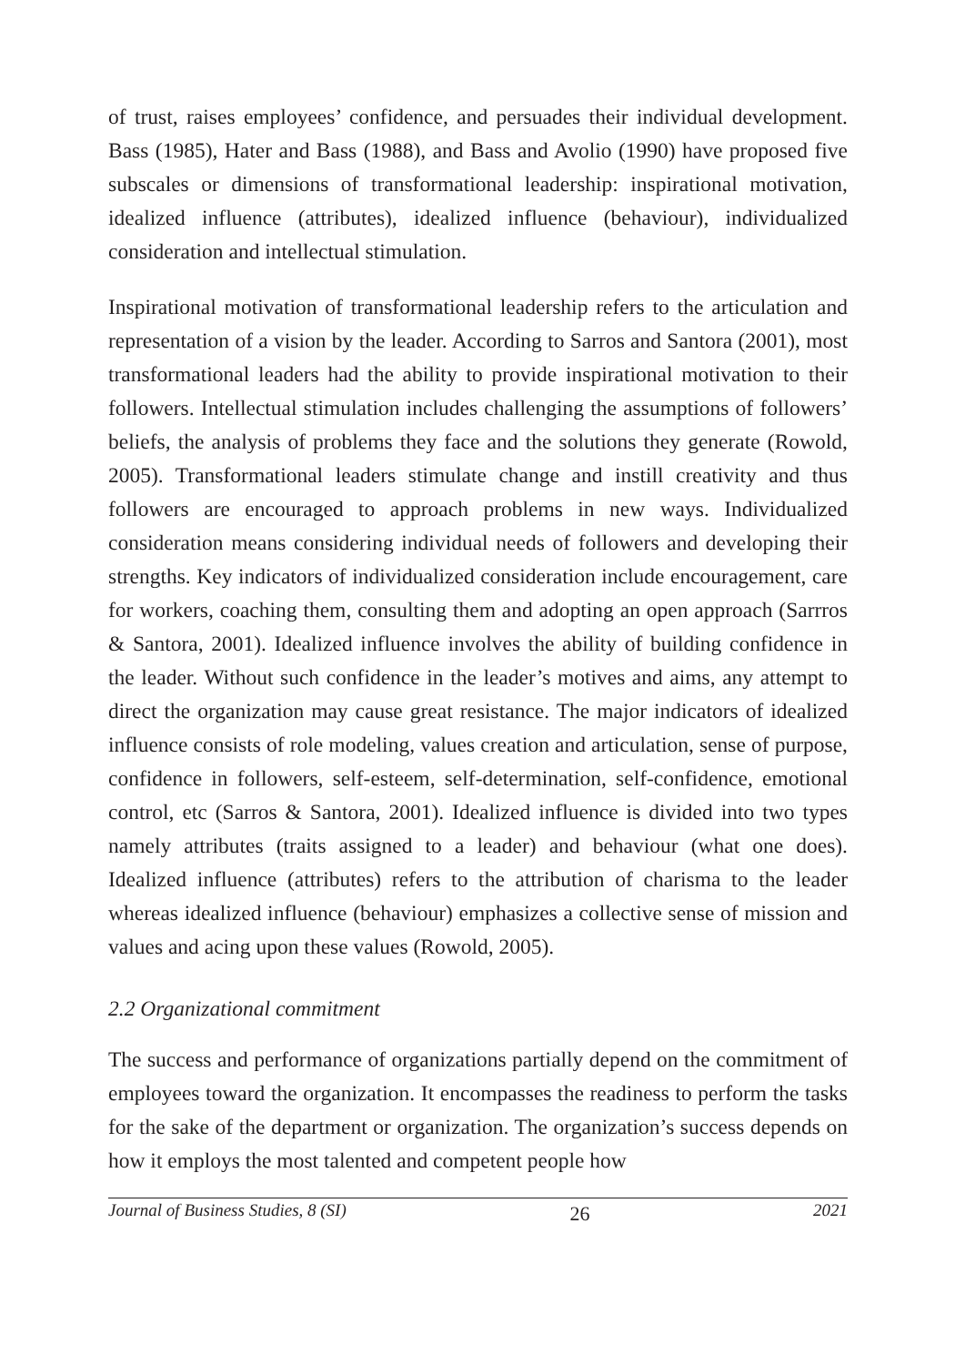of trust, raises employees’ confidence, and persuades their individual development. Bass (1985), Hater and Bass (1988), and Bass and Avolio (1990) have proposed five subscales or dimensions of transformational leadership: inspirational motivation, idealized influence (attributes), idealized influence (behaviour), individualized consideration and intellectual stimulation.
Inspirational motivation of transformational leadership refers to the articulation and representation of a vision by the leader. According to Sarros and Santora (2001), most transformational leaders had the ability to provide inspirational motivation to their followers. Intellectual stimulation includes challenging the assumptions of followers’ beliefs, the analysis of problems they face and the solutions they generate (Rowold, 2005). Transformational leaders stimulate change and instill creativity and thus followers are encouraged to approach problems in new ways. Individualized consideration means considering individual needs of followers and developing their strengths. Key indicators of individualized consideration include encouragement, care for workers, coaching them, consulting them and adopting an open approach (Sarrros & Santora, 2001). Idealized influence involves the ability of building confidence in the leader. Without such confidence in the leader’s motives and aims, any attempt to direct the organization may cause great resistance. The major indicators of idealized influence consists of role modeling, values creation and articulation, sense of purpose, confidence in followers, self-esteem, self-determination, self-confidence, emotional control, etc (Sarros & Santora, 2001). Idealized influence is divided into two types namely attributes (traits assigned to a leader) and behaviour (what one does). Idealized influence (attributes) refers to the attribution of charisma to the leader whereas idealized influence (behaviour) emphasizes a collective sense of mission and values and acing upon these values (Rowold, 2005).
2.2 Organizational commitment
The success and performance of organizations partially depend on the commitment of employees toward the organization. It encompasses the readiness to perform the tasks for the sake of the department or organization. The organization’s success depends on how it employs the most talented and competent people how
Journal of Business Studies, 8 (SI) 26 2021